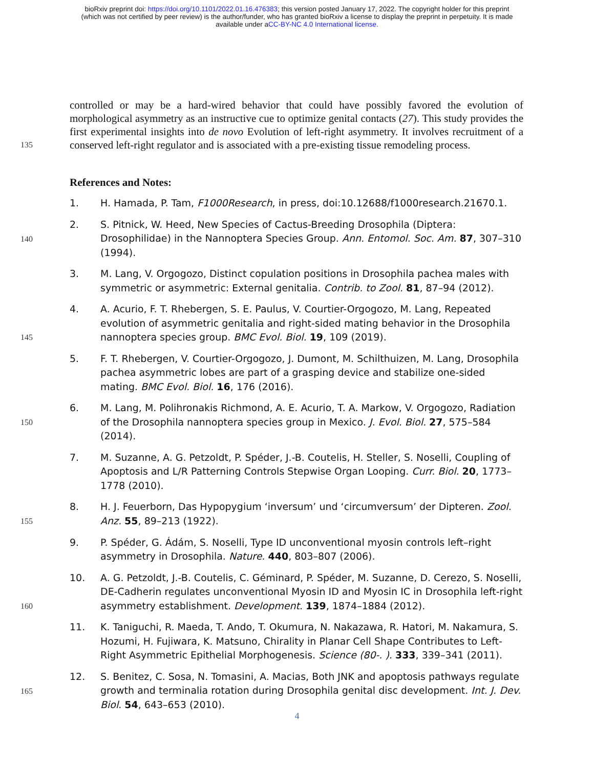bioRxiv preprint doi: https://doi.org/10.1101/2022.01.16.476383; this version posted January 17, 2022. The copyright holder for this preprint
(which was not certified by peer review) is the author/funder, who has granted bioRxiv a license to display the preprint in perpetuity. It is made
available under aCC-BY-NC 4.0 International license.
controlled or may be a hard-wired behavior that could have possibly favored the evolution of morphological asymmetry as an instructive cue to optimize genital contacts (27). This study provides the first experimental insights into de novo Evolution of left-right asymmetry. It involves recruitment of a conserved left-right regulator and is associated with a pre-existing tissue remodeling process.
135
References and Notes:
1. H. Hamada, P. Tam, F1000Research, in press, doi:10.12688/f1000research.21670.1.
140
2. S. Pitnick, W. Heed, New Species of Cactus-Breeding Drosophila (Diptera: Drosophilidae) in the Nannoptera Species Group. Ann. Entomol. Soc. Am. 87, 307–310 (1994).
3. M. Lang, V. Orgogozo, Distinct copulation positions in Drosophila pachea males with symmetric or asymmetric: External genitalia. Contrib. to Zool. 81, 87–94 (2012).
145
4. A. Acurio, F. T. Rhebergen, S. E. Paulus, V. Courtier-Orgogozo, M. Lang, Repeated evolution of asymmetric genitalia and right-sided mating behavior in the Drosophila nannoptera species group. BMC Evol. Biol. 19, 109 (2019).
5. F. T. Rhebergen, V. Courtier-Orgogozo, J. Dumont, M. Schilthuizen, M. Lang, Drosophila pachea asymmetric lobes are part of a grasping device and stabilize one-sided mating. BMC Evol. Biol. 16, 176 (2016).
150
6. M. Lang, M. Polihronakis Richmond, A. E. Acurio, T. A. Markow, V. Orgogozo, Radiation of the Drosophila nannoptera species group in Mexico. J. Evol. Biol. 27, 575–584 (2014).
7. M. Suzanne, A. G. Petzoldt, P. Spéder, J.-B. Coutelis, H. Steller, S. Noselli, Coupling of Apoptosis and L/R Patterning Controls Stepwise Organ Looping. Curr. Biol. 20, 1773–1778 (2010).
155
8. H. J. Feuerborn, Das Hypopygium ‘inversum’ und ‘circumversum’ der Dipteren. Zool. Anz. 55, 89–213 (1922).
9. P. Spéder, G. Ádám, S. Noselli, Type ID unconventional myosin controls left–right asymmetry in Drosophila. Nature. 440, 803–807 (2006).
160
10. A. G. Petzoldt, J.-B. Coutelis, C. Géminard, P. Spéder, M. Suzanne, D. Cerezo, S. Noselli, DE-Cadherin regulates unconventional Myosin ID and Myosin IC in Drosophila left-right asymmetry establishment. Development. 139, 1874–1884 (2012).
11. K. Taniguchi, R. Maeda, T. Ando, T. Okumura, N. Nakazawa, R. Hatori, M. Nakamura, S. Hozumi, H. Fujiwara, K. Matsuno, Chirality in Planar Cell Shape Contributes to Left-Right Asymmetric Epithelial Morphogenesis. Science (80-. ). 333, 339–341 (2011).
165
12. S. Benitez, C. Sosa, N. Tomasini, A. Macias, Both JNK and apoptosis pathways regulate growth and terminalia rotation during Drosophila genital disc development. Int. J. Dev. Biol. 54, 643–653 (2010).
4